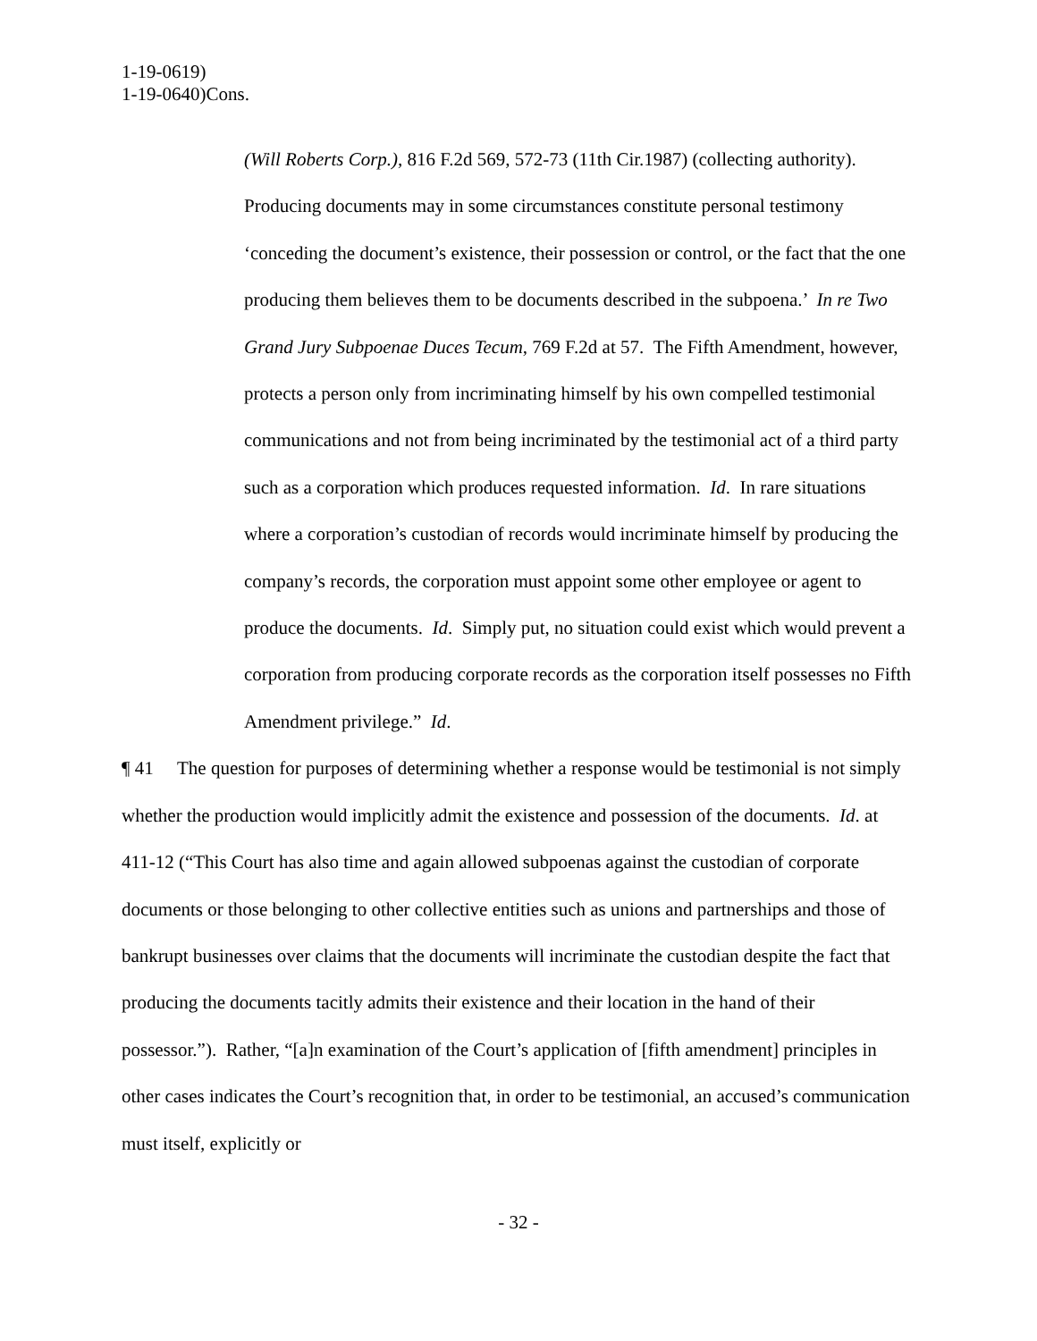1-19-0619)
1-19-0640)Cons.
(Will Roberts Corp.), 816 F.2d 569, 572-73 (11th Cir.1987) (collecting authority). Producing documents may in some circumstances constitute personal testimony ‘conceding the document’s existence, their possession or control, or the fact that the one producing them believes them to be documents described in the subpoena.’ In re Two Grand Jury Subpoenae Duces Tecum, 769 F.2d at 57. The Fifth Amendment, however, protects a person only from incriminating himself by his own compelled testimonial communications and not from being incriminated by the testimonial act of a third party such as a corporation which produces requested information. Id. In rare situations where a corporation’s custodian of records would incriminate himself by producing the company’s records, the corporation must appoint some other employee or agent to produce the documents. Id. Simply put, no situation could exist which would prevent a corporation from producing corporate records as the corporation itself possesses no Fifth Amendment privilege.” Id.
¶ 41 The question for purposes of determining whether a response would be testimonial is not simply whether the production would implicitly admit the existence and possession of the documents. Id. at 411-12 (“This Court has also time and again allowed subpoenas against the custodian of corporate documents or those belonging to other collective entities such as unions and partnerships and those of bankrupt businesses over claims that the documents will incriminate the custodian despite the fact that producing the documents tacitly admits their existence and their location in the hand of their possessor.”). Rather, “[a]n examination of the Court’s application of [fifth amendment] principles in other cases indicates the Court’s recognition that, in order to be testimonial, an accused’s communication must itself, explicitly or
- 32 -